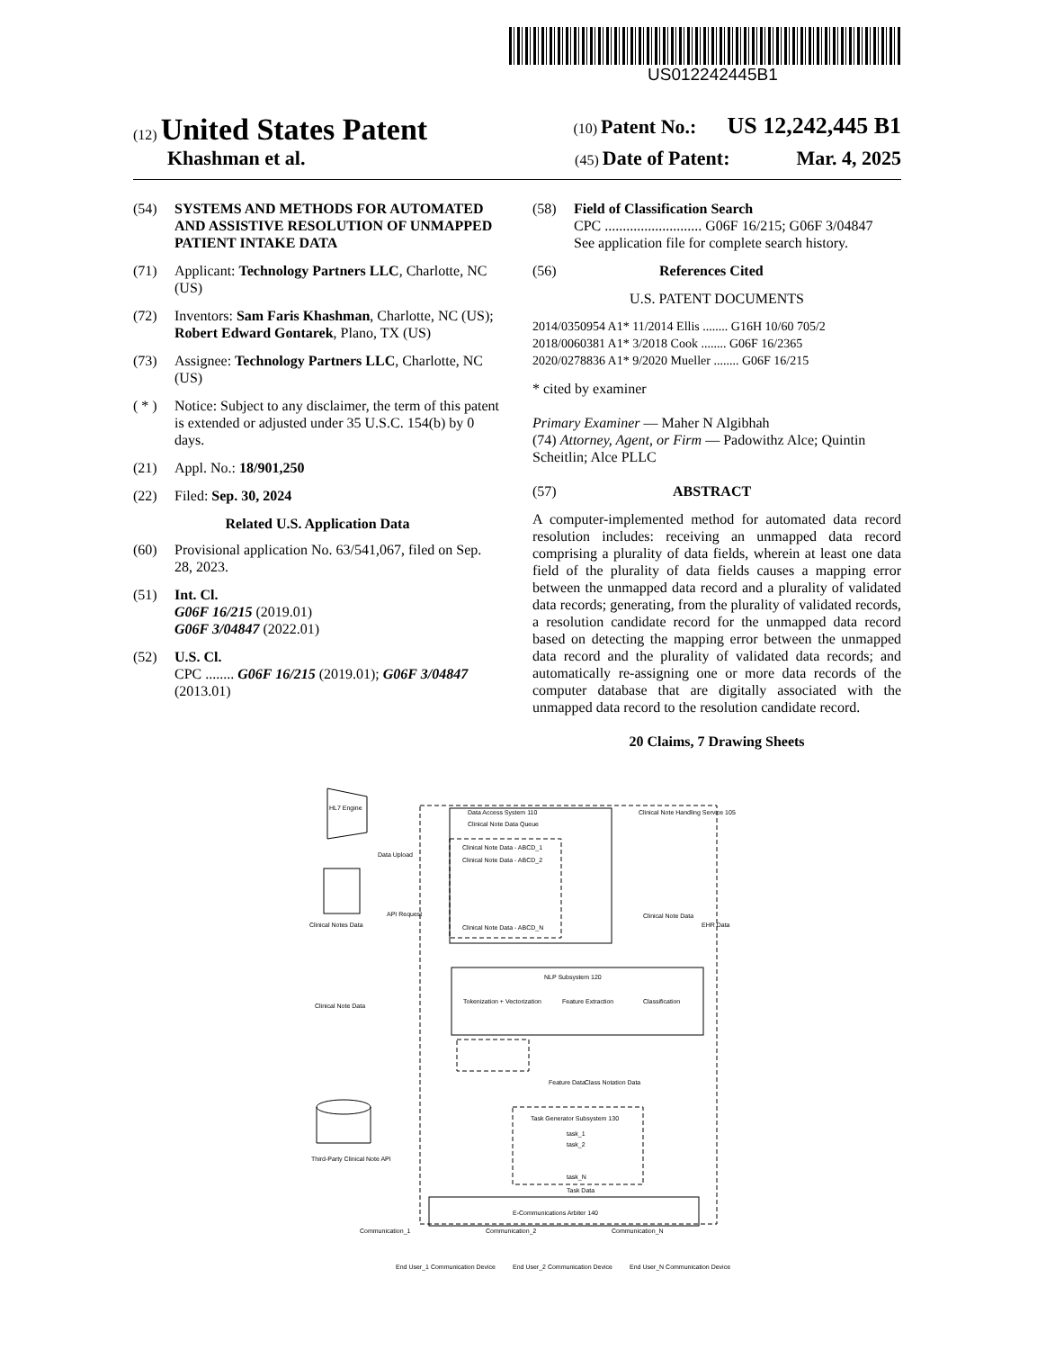US012242445B1
(12) United States Patent
(10) Patent No.: US 12,242,445 B1
Khashman et al.
(45) Date of Patent: Mar. 4, 2025
(54) SYSTEMS AND METHODS FOR AUTOMATED AND ASSISTIVE RESOLUTION OF UNMAPPED PATIENT INTAKE DATA
(71) Applicant: Technology Partners LLC, Charlotte, NC (US)
(72) Inventors: Sam Faris Khashman, Charlotte, NC (US); Robert Edward Gontarek, Plano, TX (US)
(73) Assignee: Technology Partners LLC, Charlotte, NC (US)
( * ) Notice: Subject to any disclaimer, the term of this patent is extended or adjusted under 35 U.S.C. 154(b) by 0 days.
(21) Appl. No.: 18/901,250
(22) Filed: Sep. 30, 2024
Related U.S. Application Data
(60) Provisional application No. 63/541,067, filed on Sep. 28, 2023.
(51) Int. Cl.
G06F 16/215 (2019.01)
G06F 3/04847 (2022.01)
(52) U.S. Cl.
CPC ........ G06F 16/215 (2019.01); G06F 3/04847 (2013.01)
(58) Field of Classification Search
CPC ........................... G06F 16/215; G06F 3/04847
See application file for complete search history.
(56) References Cited
U.S. PATENT DOCUMENTS
2014/0350954 A1* 11/2014 Ellis ........ G16H 10/60 705/2
2018/0060381 A1* 3/2018 Cook ........ G06F 16/2365
2020/0278836 A1* 9/2020 Mueller ........ G06F 16/215
* cited by examiner
Primary Examiner — Maher N Algibhah
(74) Attorney, Agent, or Firm — Padowithz Alce; Quintin Scheitlin; Alce PLLC
(57) ABSTRACT
A computer-implemented method for automated data record resolution includes: receiving an unmapped data record comprising a plurality of data fields, wherein at least one data field of the plurality of data fields causes a mapping error between the unmapped data record and a plurality of validated data records; generating, from the plurality of validated records, a resolution candidate record for the unmapped data record based on detecting the mapping error between the unmapped data record and the plurality of validated data records; and automatically re-assigning one or more data records of the computer database that are digitally associated with the unmapped data record to the resolution candidate record.
20 Claims, 7 Drawing Sheets
HL7 Engine
Data Access System 110
Clinical Note Data Queue
Clinical Note Data - ABCD_1
Clinical Note Data - ABCD_2
Clinical Note Data - ABCD_N
Clinical Note Handling Service 105
Clinical Notes Data
NLP Subsystem 120
Tokenization + Vectorization
Feature Extraction
Classification
Task Generator Subsystem 130
task_1
task_2
task_N
Third-Party Clinical Note API
E-Communications Arbiter 140
Data Upload
API Request
Clinical Note Data
EHR Data
Clinical Note Data
Feature Data
Class Notation Data
Task Data
Communication_1
Communication_2
Communication_N
End User_1 Communication Device
End User_2 Communication Device
End User_N Communication Device